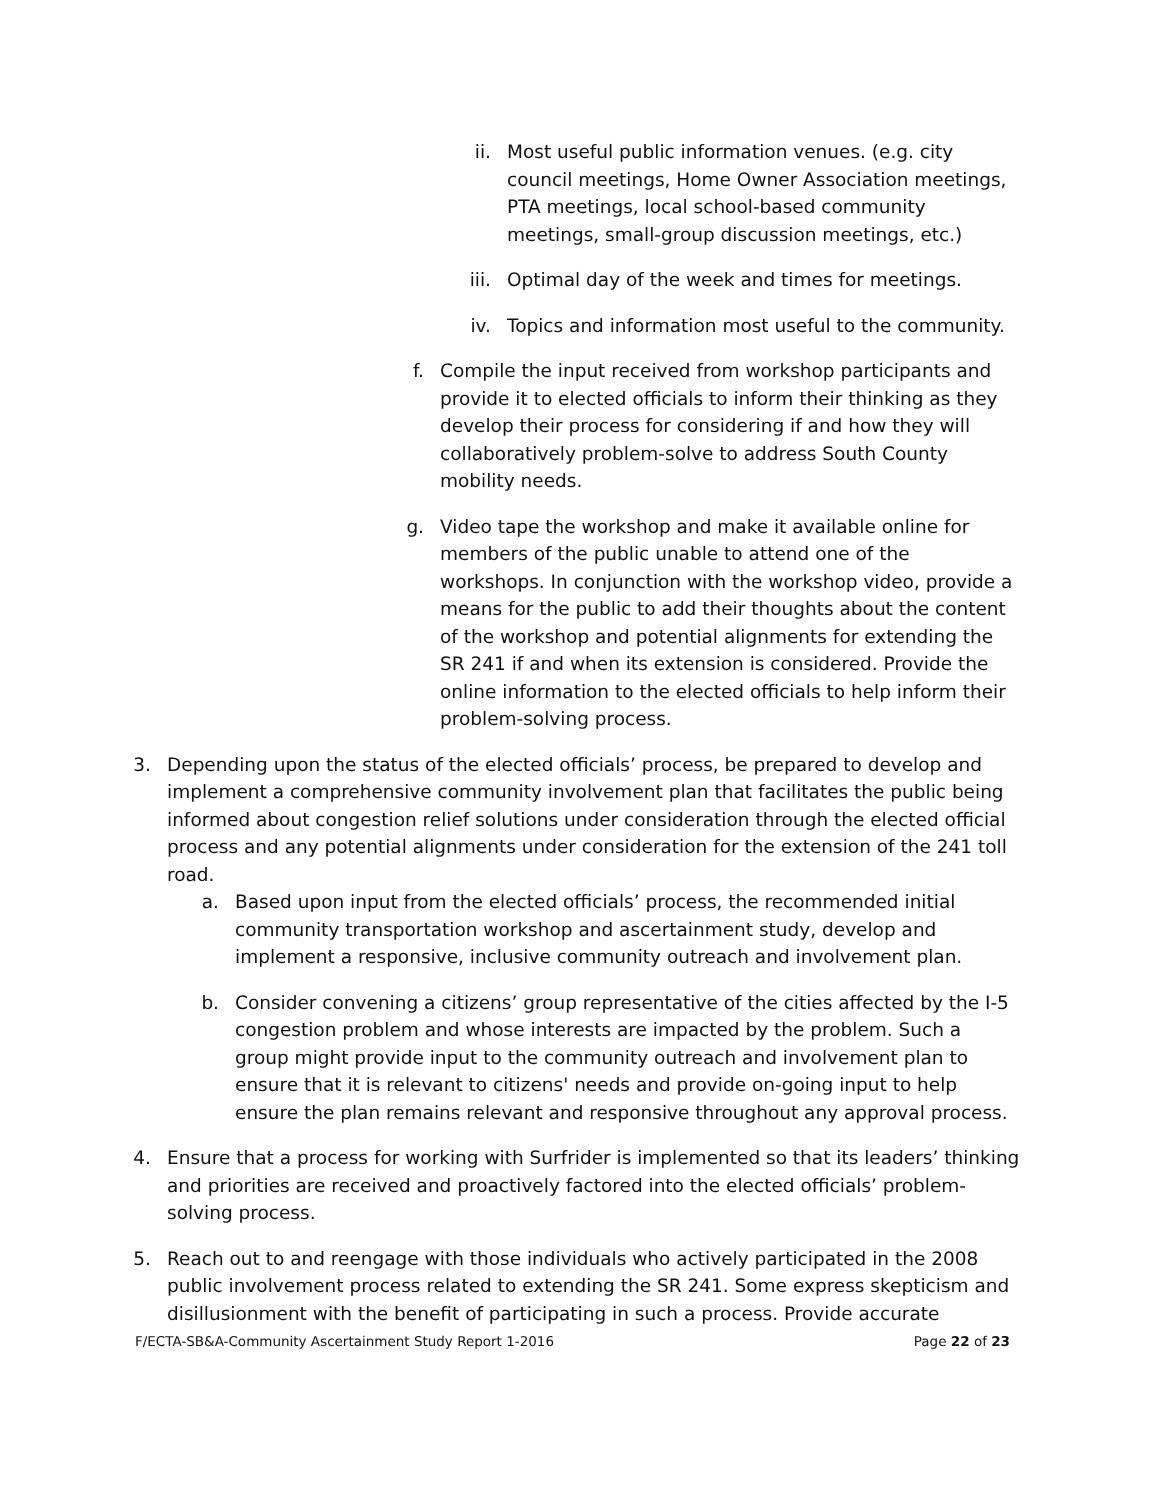ii. Most useful public information venues. (e.g. city council meetings, Home Owner Association meetings, PTA meetings, local school-based community meetings, small-group discussion meetings, etc.)
iii. Optimal day of the week and times for meetings.
iv. Topics and information most useful to the community.
f. Compile the input received from workshop participants and provide it to elected officials to inform their thinking as they develop their process for considering if and how they will collaboratively problem-solve to address South County mobility needs.
g. Video tape the workshop and make it available online for members of the public unable to attend one of the workshops. In conjunction with the workshop video, provide a means for the public to add their thoughts about the content of the workshop and potential alignments for extending the SR 241 if and when its extension is considered. Provide the online information to the elected officials to help inform their problem-solving process.
3.
Depending upon the status of the elected officials’ process, be prepared to develop and implement a comprehensive community involvement plan that facilitates the public being informed about congestion relief solutions under consideration through the elected official process and any potential alignments under consideration for the extension of the 241 toll road.
a.
Based upon input from the elected officials’ process, the recommended initial community transportation workshop and ascertainment study, develop and implement a responsive, inclusive community outreach and involvement plan.
b.
Consider convening a citizens’ group representative of the cities affected by the I-5 congestion problem and whose interests are impacted by the problem. Such a group might provide input to the community outreach and involvement plan to ensure that it is relevant to citizens' needs and provide on-going input to help ensure the plan remains relevant and responsive throughout any approval process.
4.
Ensure that a process for working with Surfrider is implemented so that its leaders’ thinking and priorities are received and proactively factored into the elected officials’ problem-solving process.
5.
Reach out to and reengage with those individuals who actively participated in the 2008 public involvement process related to extending the SR 241. Some express skepticism and disillusionment with the benefit of participating in such a process. Provide accurate
F/ECTA-SB&A-Community Ascertainment Study Report 1-2016 Page 22 of 23